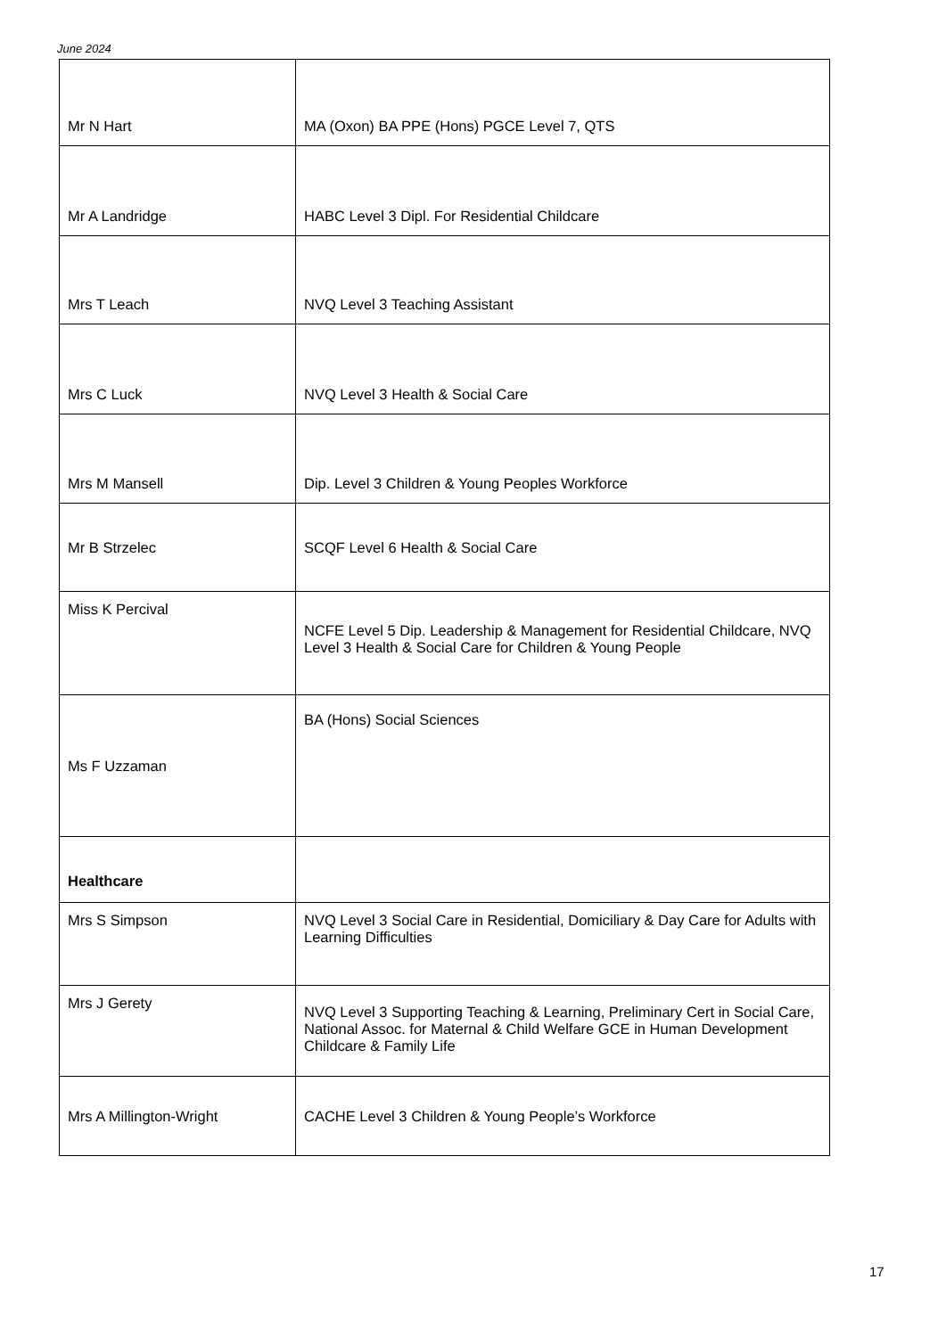June 2024
| Mr N Hart | MA (Oxon) BA PPE (Hons) PGCE Level 7, QTS |
| Mr A Landridge | HABC Level 3 Dipl. For Residential Childcare |
| Mrs T Leach | NVQ Level 3 Teaching Assistant |
| Mrs C Luck | NVQ Level 3 Health & Social Care |
| Mrs M Mansell | Dip. Level 3 Children & Young Peoples Workforce |
| Mr B Strzelec | SCQF Level 6 Health & Social Care |
| Miss K Percival | NCFE Level 5 Dip. Leadership & Management for Residential Childcare, NVQ Level 3 Health & Social Care for Children & Young People |
| Ms F Uzzaman | BA (Hons) Social Sciences |
| Healthcare | |
| Mrs S Simpson | NVQ Level 3 Social Care in Residential, Domiciliary & Day Care for Adults with Learning Difficulties |
| Mrs J Gerety | NVQ Level 3 Supporting Teaching & Learning, Preliminary Cert in Social Care, National Assoc. for Maternal & Child Welfare GCE in Human Development Childcare & Family Life |
| Mrs A Millington-Wright | CACHE Level 3 Children & Young People’s Workforce |
17